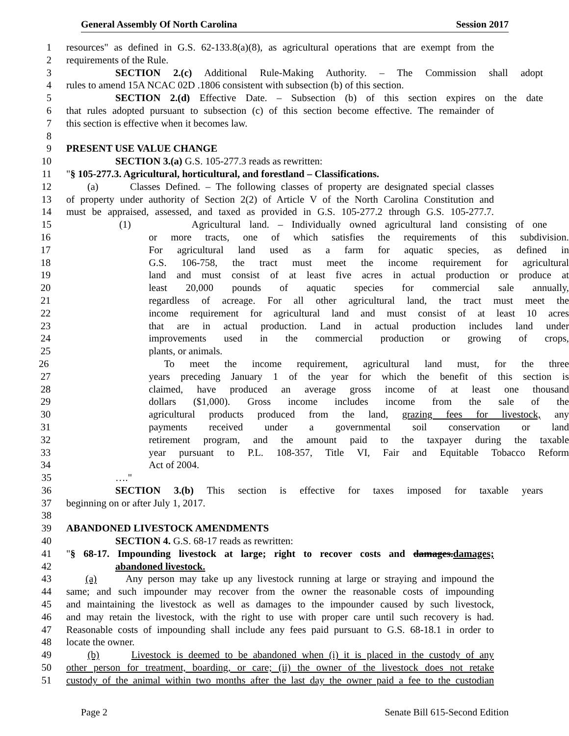General Assembly Of North Carolina Session 2017
1 resources" as defined in G.S. 62-133.8(a)(8), as agricultural operations that are exempt from the
2 requirements of the Rule.
3 SECTION 2.(c) Additional Rule-Making Authority. – The Commission shall adopt
4 rules to amend 15A NCAC 02D .1806 consistent with subsection (b) of this section.
5 SECTION 2.(d) Effective Date. – Subsection (b) of this section expires on the date
6 that rules adopted pursuant to subsection (c) of this section become effective. The remainder of
7 this section is effective when it becomes law.
8
9 PRESENT USE VALUE CHANGE
10 SECTION 3.(a) G.S. 105-277.3 reads as rewritten:
11 "§ 105-277.3. Agricultural, horticultural, and forestland – Classifications.
12 (a) Classes Defined. – The following classes of property are designated special classes
13 of property under authority of Section 2(2) of Article V of the North Carolina Constitution and
14 must be appraised, assessed, and taxed as provided in G.S. 105-277.2 through G.S. 105-277.7.
15 (1) Agricultural land. – Individually owned agricultural land consisting of one
16 or more tracts, one of which satisfies the requirements of this subdivision.
17 For agricultural land used as a farm for aquatic species, as defined in
18 G.S. 106-758, the tract must meet the income requirement for agricultural
19 land and must consist of at least five acres in actual production or produce at
20 least 20,000 pounds of aquatic species for commercial sale annually,
21 regardless of acreage. For all other agricultural land, the tract must meet the
22 income requirement for agricultural land and must consist of at least 10 acres
23 that are in actual production. Land in actual production includes land under
24 improvements used in the commercial production or growing of crops,
25 plants, or animals.
26 To meet the income requirement, agricultural land must, for the three
27 years preceding January 1 of the year for which the benefit of this section is
28 claimed, have produced an average gross income of at least one thousand
29 dollars ($1,000). Gross income includes income from the sale of the
30 agricultural products produced from the land, grazing fees for livestock, any
31 payments received under a governmental soil conservation or land
32 retirement program, and the amount paid to the taxpayer during the taxable
33 year pursuant to P.L. 108-357, Title VI, Fair and Equitable Tobacco Reform
34 Act of 2004.
35 …."
36 SECTION 3.(b) This section is effective for taxes imposed for taxable years
37 beginning on or after July 1, 2017.
38
39 ABANDONED LIVESTOCK AMENDMENTS
40 SECTION 4. G.S. 68-17 reads as rewritten:
41 "§ 68-17. Impounding livestock at large; right to recover costs and damages.damages;
42 abandoned livestock.
43 (a) Any person may take up any livestock running at large or straying and impound the
44 same; and such impounder may recover from the owner the reasonable costs of impounding
45 and maintaining the livestock as well as damages to the impounder caused by such livestock,
46 and may retain the livestock, with the right to use with proper care until such recovery is had.
47 Reasonable costs of impounding shall include any fees paid pursuant to G.S. 68-18.1 in order to
48 locate the owner.
49 (b) Livestock is deemed to be abandoned when (i) it is placed in the custody of any
50 other person for treatment, boarding, or care; (ii) the owner of the livestock does not retake
51 custody of the animal within two months after the last day the owner paid a fee to the custodian
Page 2 Senate Bill 615-Second Edition